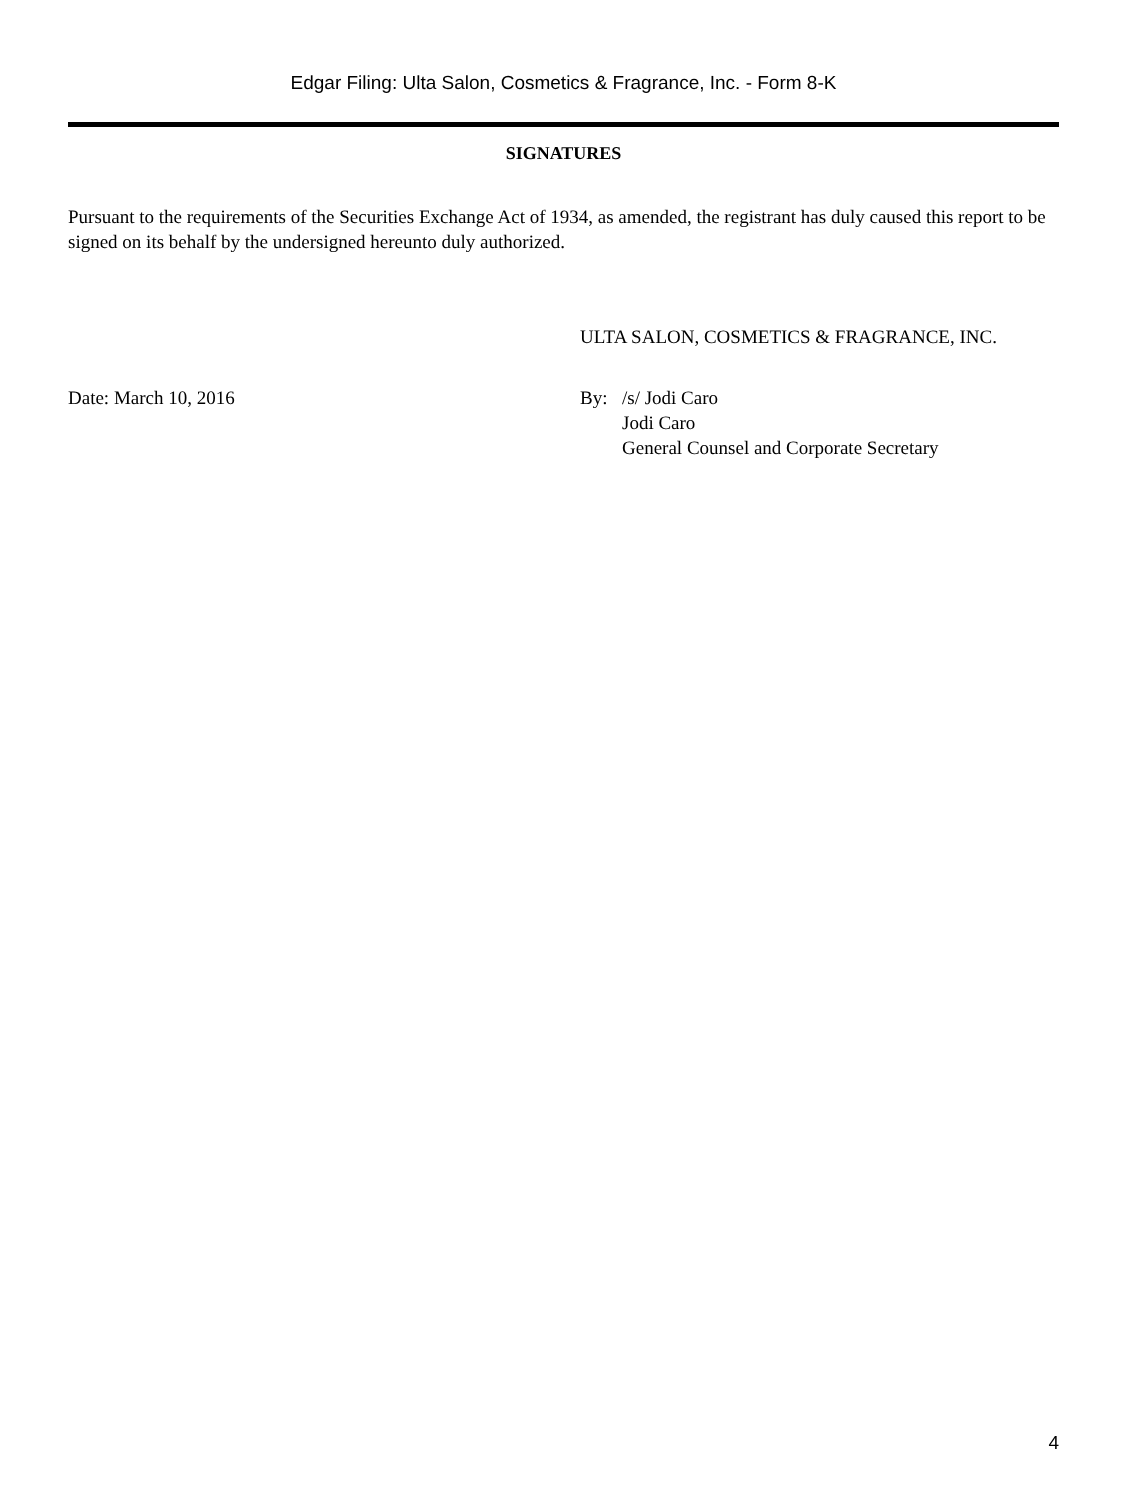Edgar Filing: Ulta Salon, Cosmetics & Fragrance, Inc. - Form 8-K
SIGNATURES
Pursuant to the requirements of the Securities Exchange Act of 1934, as amended, the registrant has duly caused this report to be signed on its behalf by the undersigned hereunto duly authorized.
ULTA SALON, COSMETICS & FRAGRANCE, INC.
Date: March 10, 2016 By: /s/ Jodi Caro
Jodi Caro
General Counsel and Corporate Secretary
4